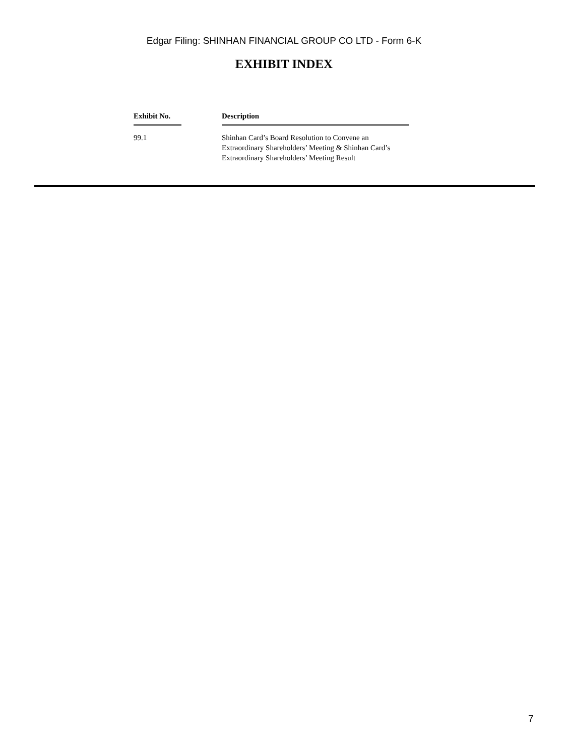Edgar Filing: SHINHAN FINANCIAL GROUP CO LTD - Form 6-K
EXHIBIT INDEX
| Exhibit No. | | Description |
| --- | --- | --- |
| 99.1 | | Shinhan Card’s Board Resolution to Convene an Extraordinary Shareholders’ Meeting & Shinhan Card’s Extraordinary Shareholders’ Meeting Result |
7